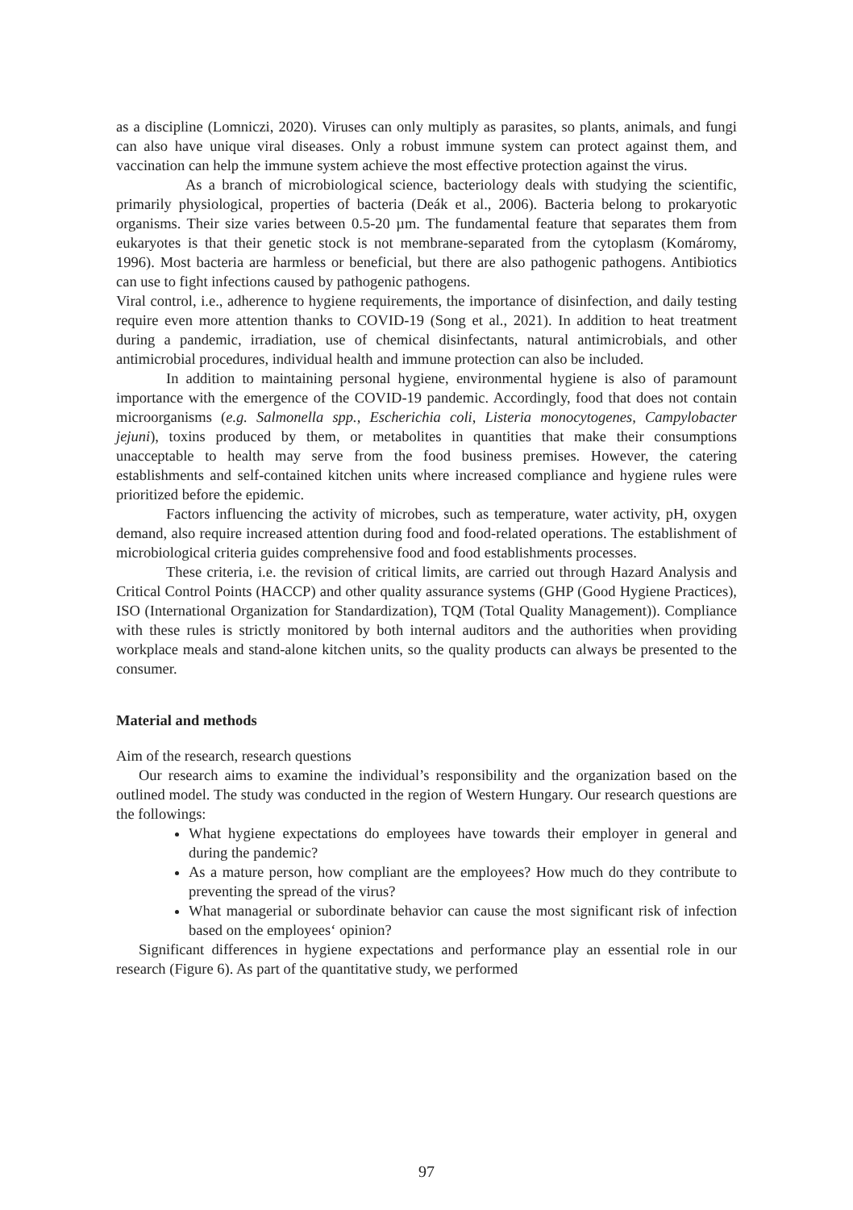as a discipline (Lomniczi, 2020). Viruses can only multiply as parasites, so plants, animals, and fungi can also have unique viral diseases. Only a robust immune system can protect against them, and vaccination can help the immune system achieve the most effective protection against the virus.
As a branch of microbiological science, bacteriology deals with studying the scientific, primarily physiological, properties of bacteria (Deák et al., 2006). Bacteria belong to prokaryotic organisms. Their size varies between 0.5-20 µm. The fundamental feature that separates them from eukaryotes is that their genetic stock is not membrane-separated from the cytoplasm (Komáromy, 1996). Most bacteria are harmless or beneficial, but there are also pathogenic pathogens. Antibiotics can use to fight infections caused by pathogenic pathogens.
Viral control, i.e., adherence to hygiene requirements, the importance of disinfection, and daily testing require even more attention thanks to COVID-19 (Song et al., 2021). In addition to heat treatment during a pandemic, irradiation, use of chemical disinfectants, natural antimicrobials, and other antimicrobial procedures, individual health and immune protection can also be included.
In addition to maintaining personal hygiene, environmental hygiene is also of paramount importance with the emergence of the COVID-19 pandemic. Accordingly, food that does not contain microorganisms (e.g. Salmonella spp., Escherichia coli, Listeria monocytogenes, Campylobacter jejuni), toxins produced by them, or metabolites in quantities that make their consumptions unacceptable to health may serve from the food business premises. However, the catering establishments and self-contained kitchen units where increased compliance and hygiene rules were prioritized before the epidemic.
Factors influencing the activity of microbes, such as temperature, water activity, pH, oxygen demand, also require increased attention during food and food-related operations. The establishment of microbiological criteria guides comprehensive food and food establishments processes.
These criteria, i.e. the revision of critical limits, are carried out through Hazard Analysis and Critical Control Points (HACCP) and other quality assurance systems (GHP (Good Hygiene Practices), ISO (International Organization for Standardization), TQM (Total Quality Management)). Compliance with these rules is strictly monitored by both internal auditors and the authorities when providing workplace meals and stand-alone kitchen units, so the quality products can always be presented to the consumer.
Material and methods
Aim of the research, research questions
Our research aims to examine the individual’s responsibility and the organization based on the outlined model. The study was conducted in the region of Western Hungary. Our research questions are the followings:
What hygiene expectations do employees have towards their employer in general and during the pandemic?
As a mature person, how compliant are the employees? How much do they contribute to preventing the spread of the virus?
What managerial or subordinate behavior can cause the most significant risk of infection based on the employees‘ opinion?
Significant differences in hygiene expectations and performance play an essential role in our research (Figure 6). As part of the quantitative study, we performed
97